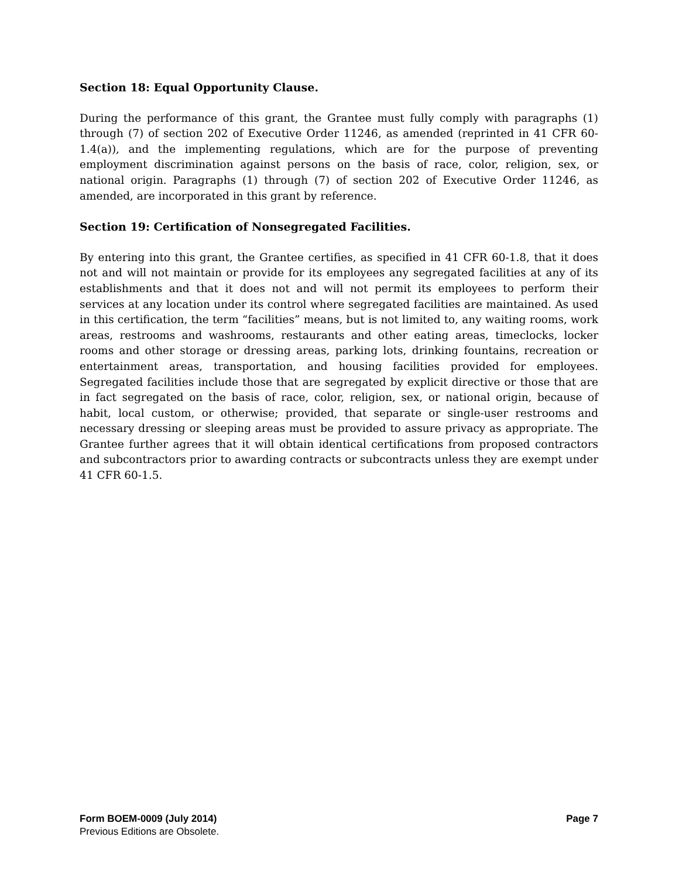Section 18: Equal Opportunity Clause.
During the performance of this grant, the Grantee must fully comply with paragraphs (1) through (7) of section 202 of Executive Order 11246, as amended (reprinted in 41 CFR 60-1.4(a)), and the implementing regulations, which are for the purpose of preventing employment discrimination against persons on the basis of race, color, religion, sex, or national origin. Paragraphs (1) through (7) of section 202 of Executive Order 11246, as amended, are incorporated in this grant by reference.
Section 19: Certification of Nonsegregated Facilities.
By entering into this grant, the Grantee certifies, as specified in 41 CFR 60-1.8, that it does not and will not maintain or provide for its employees any segregated facilities at any of its establishments and that it does not and will not permit its employees to perform their services at any location under its control where segregated facilities are maintained. As used in this certification, the term “facilities” means, but is not limited to, any waiting rooms, work areas, restrooms and washrooms, restaurants and other eating areas, timeclocks, locker rooms and other storage or dressing areas, parking lots, drinking fountains, recreation or entertainment areas, transportation, and housing facilities provided for employees. Segregated facilities include those that are segregated by explicit directive or those that are in fact segregated on the basis of race, color, religion, sex, or national origin, because of habit, local custom, or otherwise; provided, that separate or single-user restrooms and necessary dressing or sleeping areas must be provided to assure privacy as appropriate. The Grantee further agrees that it will obtain identical certifications from proposed contractors and subcontractors prior to awarding contracts or subcontracts unless they are exempt under 41 CFR 60-1.5.
Form BOEM-0009 (July 2014) Page 7
Previous Editions are Obsolete.